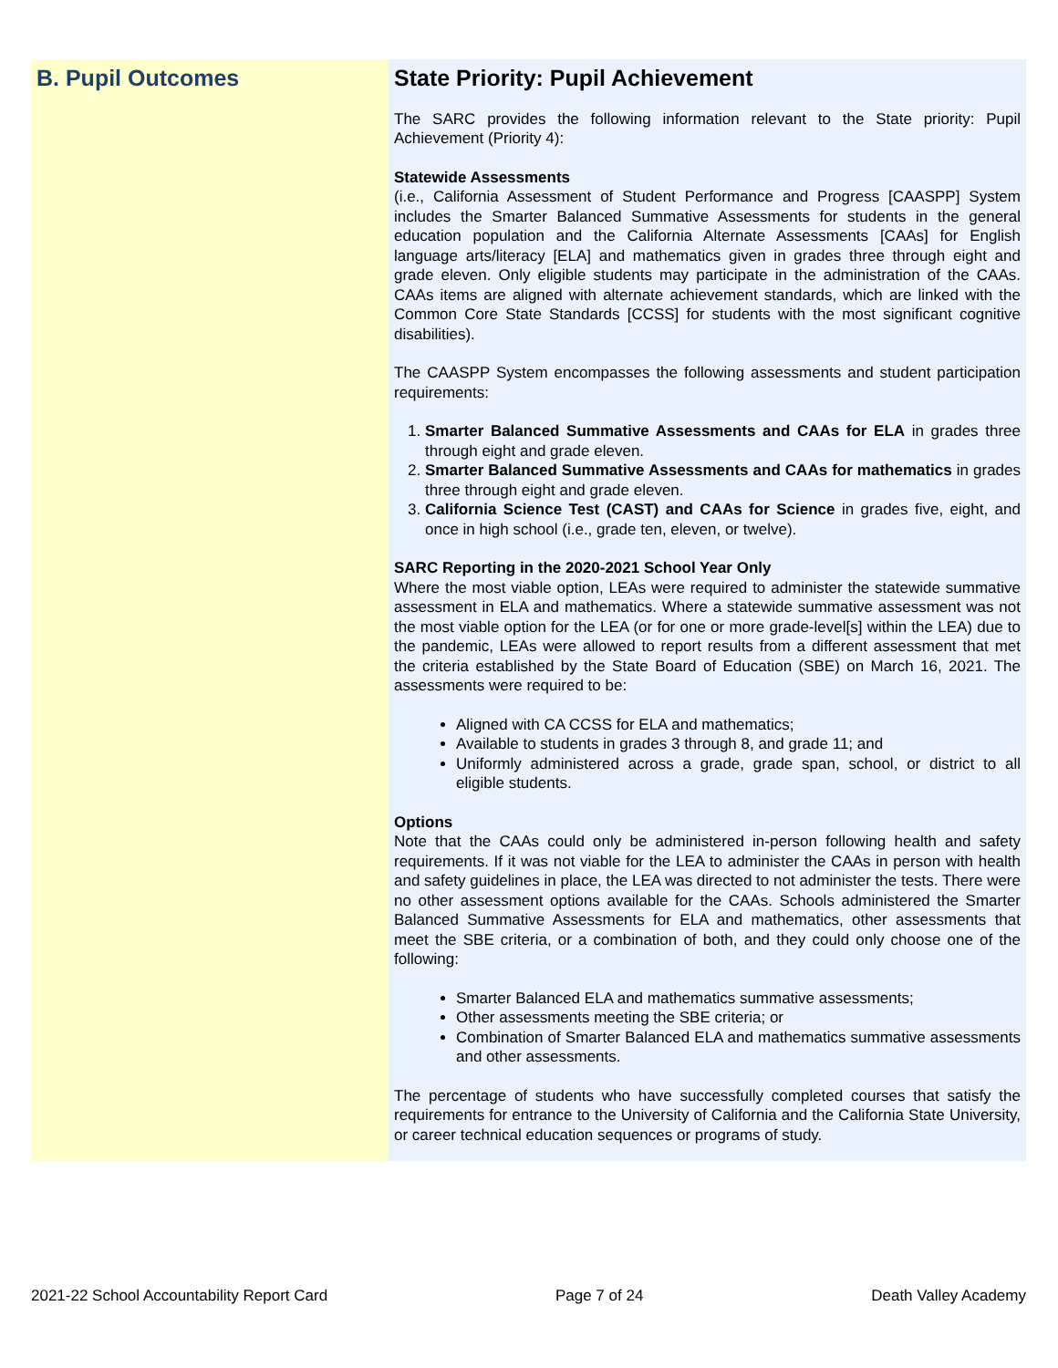B. Pupil Outcomes State Priority: Pupil Achievement
The SARC provides the following information relevant to the State priority: Pupil Achievement (Priority 4):
Statewide Assessments
(i.e., California Assessment of Student Performance and Progress [CAASPP] System includes the Smarter Balanced Summative Assessments for students in the general education population and the California Alternate Assessments [CAAs] for English language arts/literacy [ELA] and mathematics given in grades three through eight and grade eleven. Only eligible students may participate in the administration of the CAAs. CAAs items are aligned with alternate achievement standards, which are linked with the Common Core State Standards [CCSS] for students with the most significant cognitive disabilities).
The CAASPP System encompasses the following assessments and student participation requirements:
1. Smarter Balanced Summative Assessments and CAAs for ELA in grades three through eight and grade eleven.
2. Smarter Balanced Summative Assessments and CAAs for mathematics in grades three through eight and grade eleven.
3. California Science Test (CAST) and CAAs for Science in grades five, eight, and once in high school (i.e., grade ten, eleven, or twelve).
SARC Reporting in the 2020-2021 School Year Only
Where the most viable option, LEAs were required to administer the statewide summative assessment in ELA and mathematics. Where a statewide summative assessment was not the most viable option for the LEA (or for one or more grade-level[s] within the LEA) due to the pandemic, LEAs were allowed to report results from a different assessment that met the criteria established by the State Board of Education (SBE) on March 16, 2021. The assessments were required to be:
Aligned with CA CCSS for ELA and mathematics;
Available to students in grades 3 through 8, and grade 11; and
Uniformly administered across a grade, grade span, school, or district to all eligible students.
Options
Note that the CAAs could only be administered in-person following health and safety requirements. If it was not viable for the LEA to administer the CAAs in person with health and safety guidelines in place, the LEA was directed to not administer the tests. There were no other assessment options available for the CAAs. Schools administered the Smarter Balanced Summative Assessments for ELA and mathematics, other assessments that meet the SBE criteria, or a combination of both, and they could only choose one of the following:
Smarter Balanced ELA and mathematics summative assessments;
Other assessments meeting the SBE criteria; or
Combination of Smarter Balanced ELA and mathematics summative assessments and other assessments.
The percentage of students who have successfully completed courses that satisfy the requirements for entrance to the University of California and the California State University, or career technical education sequences or programs of study.
2021-22 School Accountability Report Card Page 7 of 24 Death Valley Academy